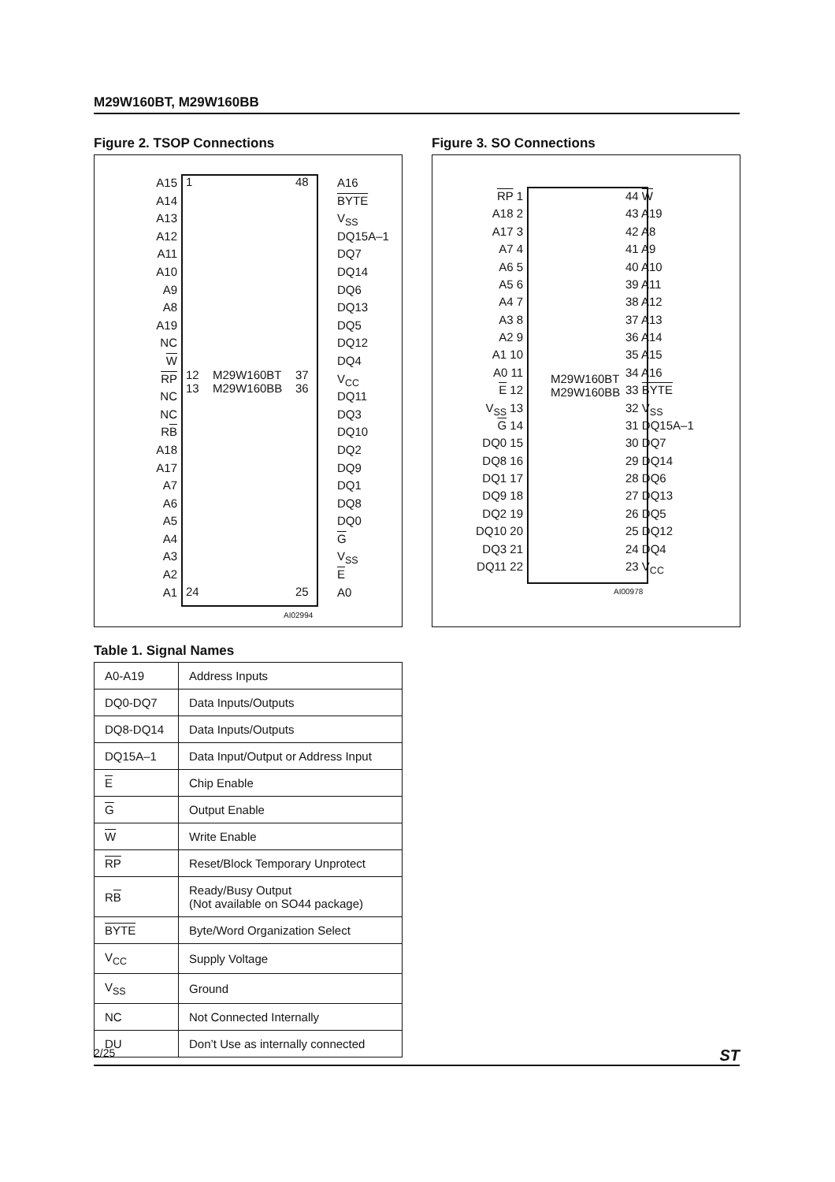M29W160BT, M29W160BB
Figure 2. TSOP Connections
A15
A14
A13
A12
A11
A10
A9
A8
A19
NC
W
RP
NC
NC
RB
A18
A17
A7
A6
A5
A4
A3
A2
A1
1 48
12
13
M29W160BT
M29W160BB
37
36
24 25
A16
BYTE
V<sub>SS</sub>
DQ15A–1
DQ7
DQ14
DQ6
DQ13
DQ5
DQ12
DQ4
V<sub>CC</sub>
DQ11
DQ3
DQ10
DQ2
DQ9
DQ1
DQ8
DQ0
G
V<sub>SS</sub>
E
A0
AI02994
Table 1. Signal Names
| A0-A19 | Address Inputs |
| DQ0-DQ7 | Data Inputs/Outputs |
| DQ8-DQ14 | Data Inputs/Outputs |
| DQ15A–1 | Data Input/Output or Address Input |
| E | Chip Enable |
| G | Output Enable |
| W | Write Enable |
| RP | Reset/Block Temporary Unprotect |
| R B | Ready/Busy Output (Not available on SO44 package) |
| BYTE | Byte/Word Organization Select |
| V<sub>CC</sub> | Supply Voltage |
| V<sub>SS</sub> | Ground |
| NC | Not Connected Internally |
| DU | Don’t Use as internally connected |
Figure 3. SO Connections
RP 1
A18 2
A17 3
A7 4
A6 5
A5 6
A4 7
A3 8
A2 9
A1 10
A0 11
E 12
V<sub>SS</sub> 13
G 14
DQ0 15
DQ8 16
DQ1 17
DQ9 18
DQ2 19
DQ10 20
DQ3 21
DQ11 22
M29W160BT
M29W160BB
44 W
43 A19
42 A8
41 A9
40 A10
39 A11
38 A12
37 A13
36 A14
35 A15
34 A16
33 BYTE
32 V<sub>SS</sub>
31 DQ15A–1
30 DQ7
29 DQ14
28 DQ6
27 DQ13
26 DQ5
25 DQ12
24 DQ4
23 V<sub>CC</sub>
AI00978
2/25 ST